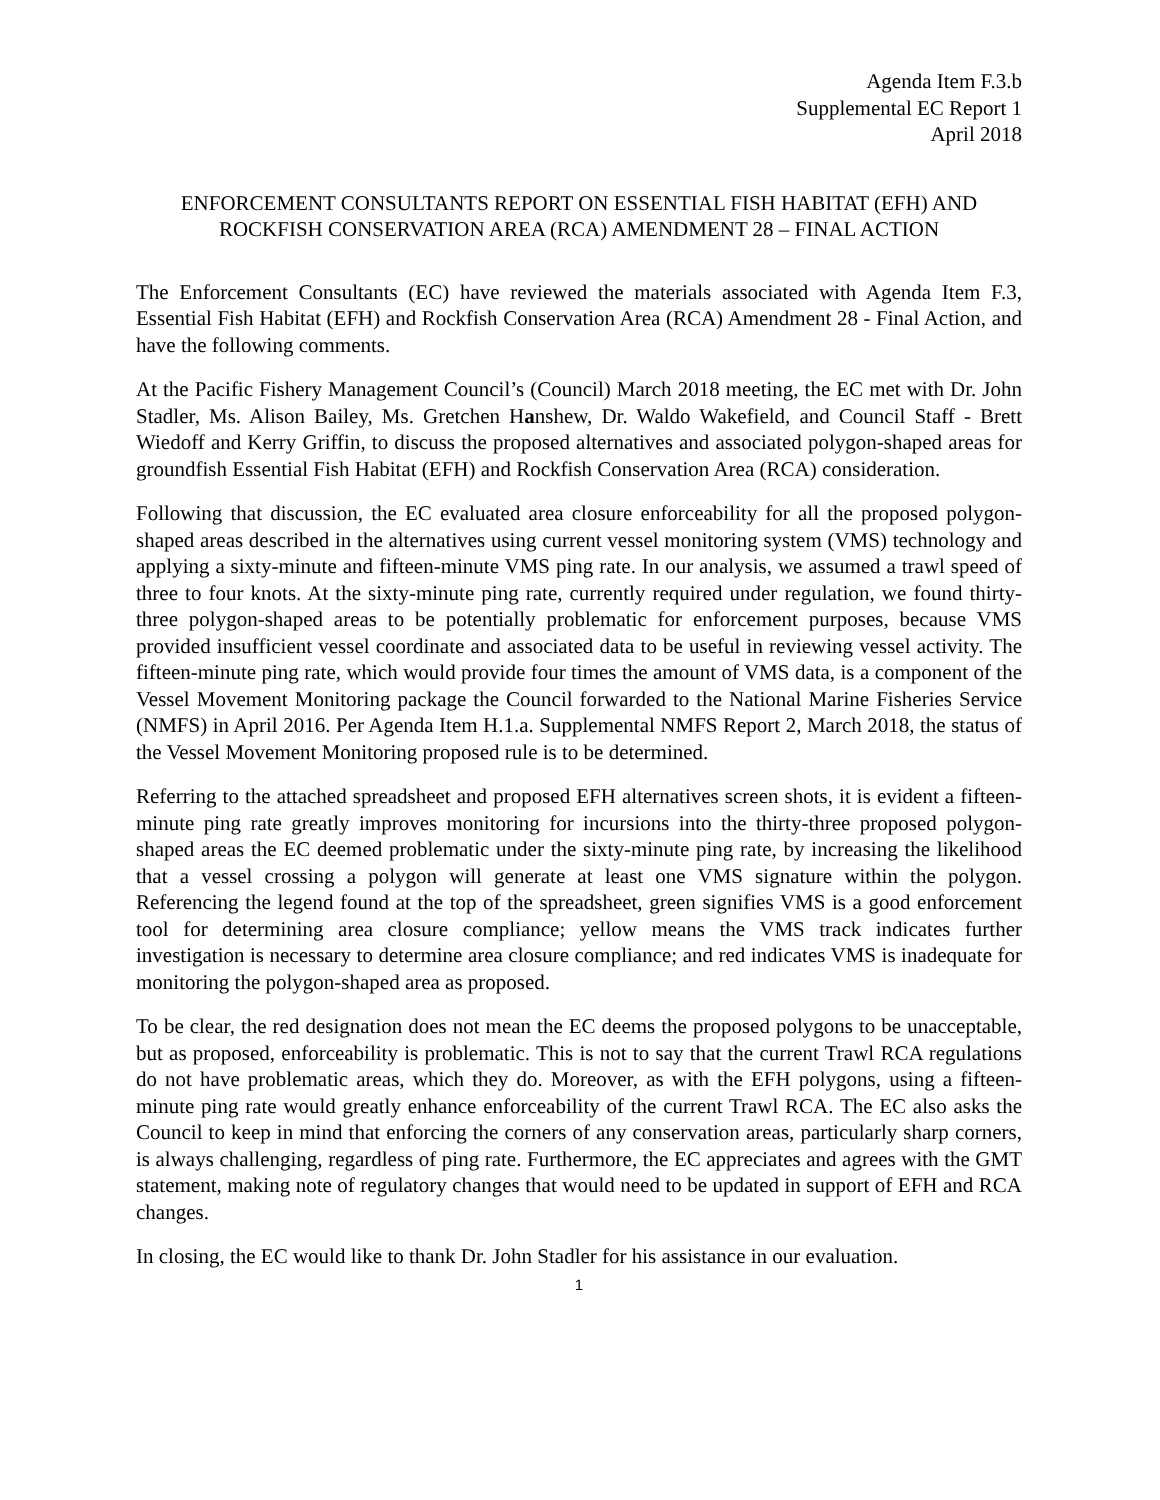Agenda Item F.3.b
Supplemental EC Report 1
April 2018
ENFORCEMENT CONSULTANTS REPORT ON ESSENTIAL FISH HABITAT (EFH) AND ROCKFISH CONSERVATION AREA (RCA) AMENDMENT 28 – FINAL ACTION
The Enforcement Consultants (EC) have reviewed the materials associated with Agenda Item F.3, Essential Fish Habitat (EFH) and Rockfish Conservation Area (RCA) Amendment 28 - Final Action, and have the following comments.
At the Pacific Fishery Management Council’s (Council) March 2018 meeting, the EC met with Dr. John Stadler, Ms. Alison Bailey, Ms. Gretchen Hanshew, Dr. Waldo Wakefield, and Council Staff - Brett Wiedoff and Kerry Griffin, to discuss the proposed alternatives and associated polygon-shaped areas for groundfish Essential Fish Habitat (EFH) and Rockfish Conservation Area (RCA) consideration.
Following that discussion, the EC evaluated area closure enforceability for all the proposed polygon-shaped areas described in the alternatives using current vessel monitoring system (VMS) technology and applying a sixty-minute and fifteen-minute VMS ping rate. In our analysis, we assumed a trawl speed of three to four knots. At the sixty-minute ping rate, currently required under regulation, we found thirty-three polygon-shaped areas to be potentially problematic for enforcement purposes, because VMS provided insufficient vessel coordinate and associated data to be useful in reviewing vessel activity. The fifteen-minute ping rate, which would provide four times the amount of VMS data, is a component of the Vessel Movement Monitoring package the Council forwarded to the National Marine Fisheries Service (NMFS) in April 2016. Per Agenda Item H.1.a. Supplemental NMFS Report 2, March 2018, the status of the Vessel Movement Monitoring proposed rule is to be determined.
Referring to the attached spreadsheet and proposed EFH alternatives screen shots, it is evident a fifteen-minute ping rate greatly improves monitoring for incursions into the thirty-three proposed polygon-shaped areas the EC deemed problematic under the sixty-minute ping rate, by increasing the likelihood that a vessel crossing a polygon will generate at least one VMS signature within the polygon. Referencing the legend found at the top of the spreadsheet, green signifies VMS is a good enforcement tool for determining area closure compliance; yellow means the VMS track indicates further investigation is necessary to determine area closure compliance; and red indicates VMS is inadequate for monitoring the polygon-shaped area as proposed.
To be clear, the red designation does not mean the EC deems the proposed polygons to be unacceptable, but as proposed, enforceability is problematic. This is not to say that the current Trawl RCA regulations do not have problematic areas, which they do. Moreover, as with the EFH polygons, using a fifteen-minute ping rate would greatly enhance enforceability of the current Trawl RCA. The EC also asks the Council to keep in mind that enforcing the corners of any conservation areas, particularly sharp corners, is always challenging, regardless of ping rate. Furthermore, the EC appreciates and agrees with the GMT statement, making note of regulatory changes that would need to be updated in support of EFH and RCA changes.
In closing, the EC would like to thank Dr. John Stadler for his assistance in our evaluation.
1